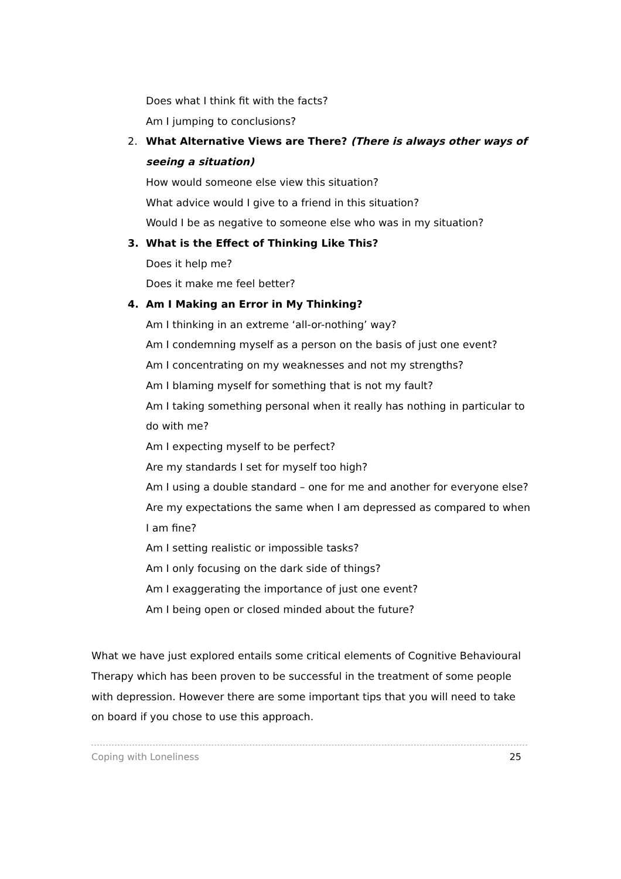Does what I think fit with the facts?
Am I jumping to conclusions?
2. What Alternative Views are There? (There is always other ways of seeing a situation)
How would someone else view this situation?
What advice would I give to a friend in this situation?
Would I be as negative to someone else who was in my situation?
3. What is the Effect of Thinking Like This?
Does it help me?
Does it make me feel better?
4. Am I Making an Error in My Thinking?
Am I thinking in an extreme ‘all-or-nothing’ way?
Am I condemning myself as a person on the basis of just one event?
Am I concentrating on my weaknesses and not my strengths?
Am I blaming myself for something that is not my fault?
Am I taking something personal when it really has nothing in particular to do with me?
Am I expecting myself to be perfect?
Are my standards I set for myself too high?
Am I using a double standard – one for me and another for everyone else?
Are my expectations the same when I am depressed as compared to when I am fine?
Am I setting realistic or impossible tasks?
Am I only focusing on the dark side of things?
Am I exaggerating the importance of just one event?
Am I being open or closed minded about the future?
What we have just explored entails some critical elements of Cognitive Behavioural Therapy which has been proven to be successful in the treatment of some people with depression. However there are some important tips that you will need to take on board if you chose to use this approach.
Coping with Loneliness 25